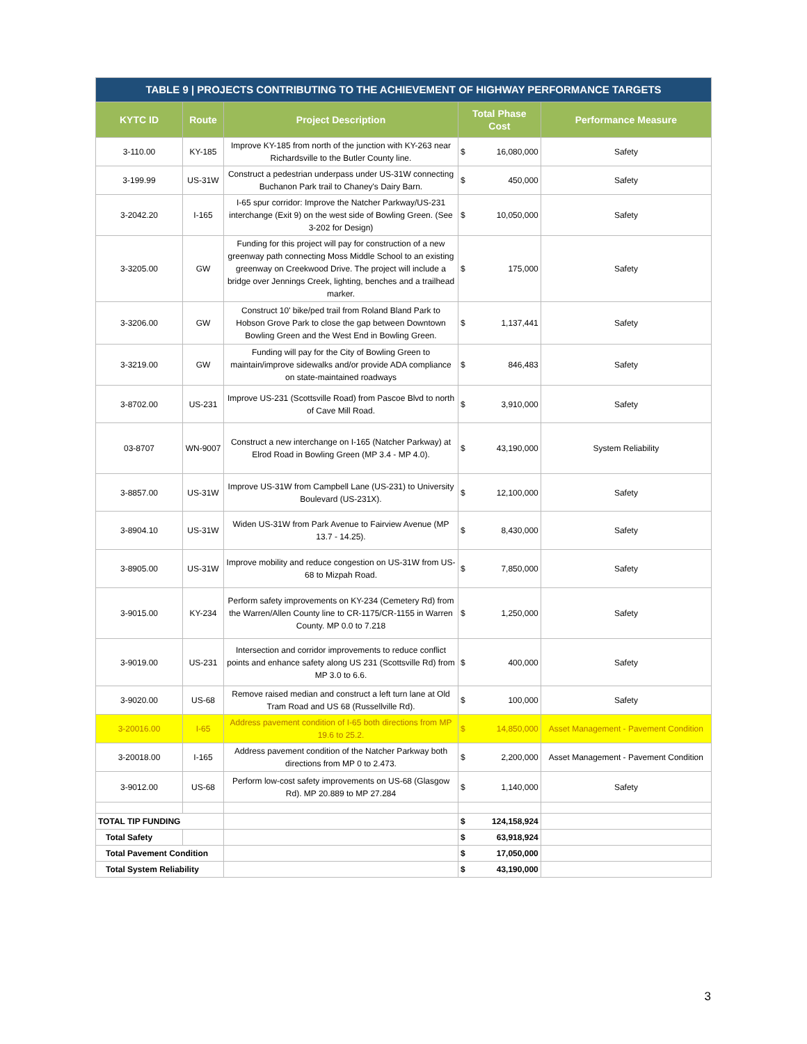| TABLE 9 / PROJECTS CONTRIBUTING TO THE ACHIEVEMENT OF HIGHWAY PERFORMANCE TARGETS | | | | | |
| KYTC ID | Route | Project Description | Total Phase Cost | | Performance Measure |
| 3-110.00 | KY-185 | Improve KY-185 from north of the junction with KY-263 near Richardsville to the Butler County line. | $ | 16,080,000 | Safety |
| 3-199.99 | US-31W | Construct a pedestrian underpass under US-31W connecting Buchanon Park trail to Chaney's Dairy Barn. | $ | 450,000 | Safety |
| 3-2042.20 | I-165 | I-65 spur corridor: Improve the Natcher Parkway/US-231 interchange (Exit 9) on the west side of Bowling Green. (See 3-202 for Design) | $ | 10,050,000 | Safety |
| 3-3205.00 | GW | Funding for this project will pay for construction of a new greenway path connecting Moss Middle School to an existing greenway on Creekwood Drive. The project will include a bridge over Jennings Creek, lighting, benches and a trailhead marker. | $ | 175,000 | Safety |
| 3-3206.00 | GW | Construct 10' bike/ped trail from Roland Bland Park to Hobson Grove Park to close the gap between Downtown Bowling Green and the West End in Bowling Green. | $ | 1,137,441 | Safety |
| 3-3219.00 | GW | Funding will pay for the City of Bowling Green to maintain/improve sidewalks and/or provide ADA compliance on state-maintained roadways | $ | 846,483 | Safety |
| 3-8702.00 | US-231 | Improve US-231 (Scottsville Road) from Pascoe Blvd to north of Cave Mill Road. | $ | 3,910,000 | Safety |
| 03-8707 | WN-9007 | Construct a new interchange on I-165 (Natcher Parkway) at Elrod Road in Bowling Green (MP 3.4 - MP 4.0). | $ | 43,190,000 | System Reliability |
| 3-8857.00 | US-31W | Improve US-31W from Campbell Lane (US-231) to University Boulevard (US-231X). | $ | 12,100,000 | Safety |
| 3-8904.10 | US-31W | Widen US-31W from Park Avenue to Fairview Avenue (MP 13.7 - 14.25). | $ | 8,430,000 | Safety |
| 3-8905.00 | US-31W | Improve mobility and reduce congestion on US-31W from US-68 to Mizpah Road. | $ | 7,850,000 | Safety |
| 3-9015.00 | KY-234 | Perform safety improvements on KY-234 (Cemetery Rd) from the Warren/Allen County line to CR-1175/CR-1155 in Warren County. MP 0.0 to 7.218 | $ | 1,250,000 | Safety |
| 3-9019.00 | US-231 | Intersection and corridor improvements to reduce conflict points and enhance safety along US 231 (Scottsville Rd) from MP 3.0 to 6.6. | $ | 400,000 | Safety |
| 3-9020.00 | US-68 | Remove raised median and construct a left turn lane at Old Tram Road and US 68 (Russellville Rd). | $ | 100,000 | Safety |
| 3-20016.00 | I-65 | Address pavement condition of I-65 both directions from MP 19.6 to 25.2. | $ | 14,850,000 | Asset Management - Pavement Condition |
| 3-20018.00 | I-165 | Address pavement condition of the Natcher Parkway both directions from MP 0 to 2.473. | $ | 2,200,000 | Asset Management - Pavement Condition |
| 3-9012.00 | US-68 | Perform low-cost safety improvements on US-68 (Glasgow Rd). MP 20.889 to MP 27.284 | $ | 1,140,000 | Safety |
| TOTAL TIP FUNDING | | | $ | 124,158,924 | |
| Total Safety | | | $ | 63,918,924 | |
| Total Pavement Condition | | | $ | 17,050,000 | |
| Total System Reliability | | | $ | 43,190,000 | |
3